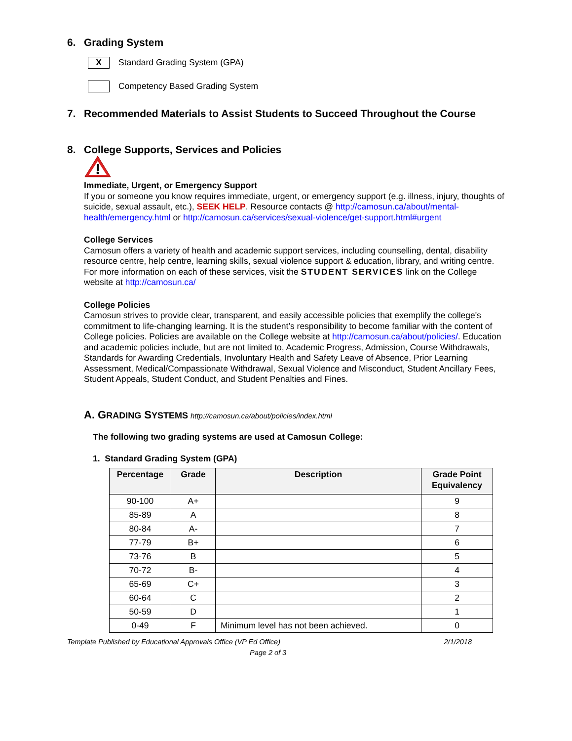6. Grading System
X
Standard Grading System (GPA)
Competency Based Grading System
7. Recommended Materials to Assist Students to Succeed Throughout the Course
8. College Supports, Services and Policies
Immediate, Urgent, or Emergency Support
If you or someone you know requires immediate, urgent, or emergency support (e.g. illness, injury, thoughts of suicide, sexual assault, etc.), SEEK HELP. Resource contacts @ http://camosun.ca/about/mental-health/emergency.html or http://camosun.ca/services/sexual-violence/get-support.html#urgent
College Services
Camosun offers a variety of health and academic support services, including counselling, dental, disability resource centre, help centre, learning skills, sexual violence support & education, library, and writing centre. For more information on each of these services, visit the STUDENT SERVICES link on the College website at http://camosun.ca/
College Policies
Camosun strives to provide clear, transparent, and easily accessible policies that exemplify the college's commitment to life-changing learning. It is the student’s responsibility to become familiar with the content of College policies. Policies are available on the College website at http://camosun.ca/about/policies/. Education and academic policies include, but are not limited to, Academic Progress, Admission, Course Withdrawals, Standards for Awarding Credentials, Involuntary Health and Safety Leave of Absence, Prior Learning Assessment, Medical/Compassionate Withdrawal, Sexual Violence and Misconduct, Student Ancillary Fees, Student Appeals, Student Conduct, and Student Penalties and Fines.
A. GRADING SYSTEMS http://camosun.ca/about/policies/index.html
The following two grading systems are used at Camosun College:
1. Standard Grading System (GPA)
| Percentage | Grade | Description | Grade Point Equivalency |
| --- | --- | --- | --- |
| 90-100 | A+ | | 9 |
| 85-89 | A | | 8 |
| 80-84 | A- | | 7 |
| 77-79 | B+ | | 6 |
| 73-76 | B | | 5 |
| 70-72 | B- | | 4 |
| 65-69 | C+ | | 3 |
| 60-64 | C | | 2 |
| 50-59 | D | | 1 |
| 0-49 | F | Minimum level has not been achieved. | 0 |
Template Published by Educational Approvals Office (VP Ed Office) 2/1/2018
Page 2 of 3